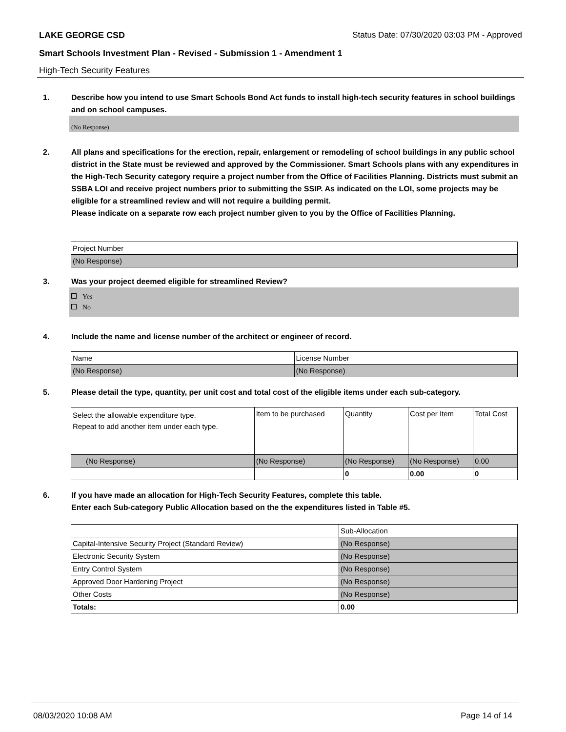LAKE GEORGE CSD Status Date: 07/30/2020 03:03 PM - Approved
Smart Schools Investment Plan - Revised - Submission 1 - Amendment 1
High-Tech Security Features
1. Describe how you intend to use Smart Schools Bond Act funds to install high-tech security features in school buildings and on school campuses.
(No Response)
2. All plans and specifications for the erection, repair, enlargement or remodeling of school buildings in any public school district in the State must be reviewed and approved by the Commissioner. Smart Schools plans with any expenditures in the High-Tech Security category require a project number from the Office of Facilities Planning. Districts must submit an SSBA LOI and receive project numbers prior to submitting the SSIP. As indicated on the LOI, some projects may be eligible for a streamlined review and will not require a building permit.
Please indicate on a separate row each project number given to you by the Office of Facilities Planning.
| Project Number |
| (No Response) |
3. Was your project deemed eligible for streamlined Review?
Yes
No
4. Include the name and license number of the architect or engineer of record.
| Name | License Number |
| (No Response) | (No Response) |
5. Please detail the type, quantity, per unit cost and total cost of the eligible items under each sub-category.
| Select the allowable expenditure type. Repeat to add another item under each type. | Item to be purchased | Quantity | Cost per Item | Total Cost |
| (No Response) | (No Response) | (No Response) | (No Response) | 0.00 |
| | | 0 | 0.00 | 0 |
6. If you have made an allocation for High-Tech Security Features, complete this table.
Enter each Sub-category Public Allocation based on the the expenditures listed in Table #5.
| | Sub-Allocation |
| Capital-Intensive Security Project (Standard Review) | (No Response) |
| Electronic Security System | (No Response) |
| Entry Control System | (No Response) |
| Approved Door Hardening Project | (No Response) |
| Other Costs | (No Response) |
| Totals: | 0.00 |
08/03/2020 10:08 AM Page 14 of 14